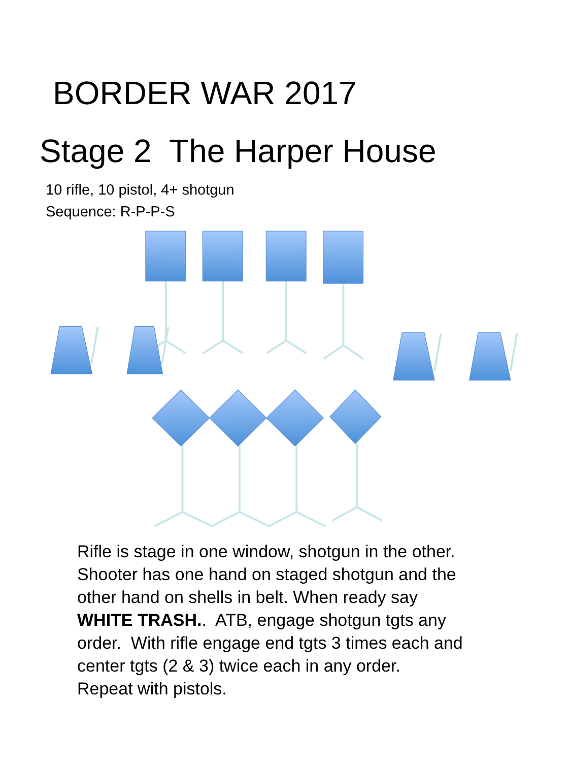BORDER WAR 2017
Stage 2 The Harper House
10 rifle, 10 pistol, 4+ shotgun
Sequence: R-P-P-S
Rifle is stage in one window, shotgun in the other. Shooter has one hand on staged shotgun and the other hand on shells in belt. When ready say WHITE TRASH.. ATB, engage shotgun tgts any order. With rifle engage end tgts 3 times each and center tgts (2 & 3) twice each in any order. Repeat with pistols.